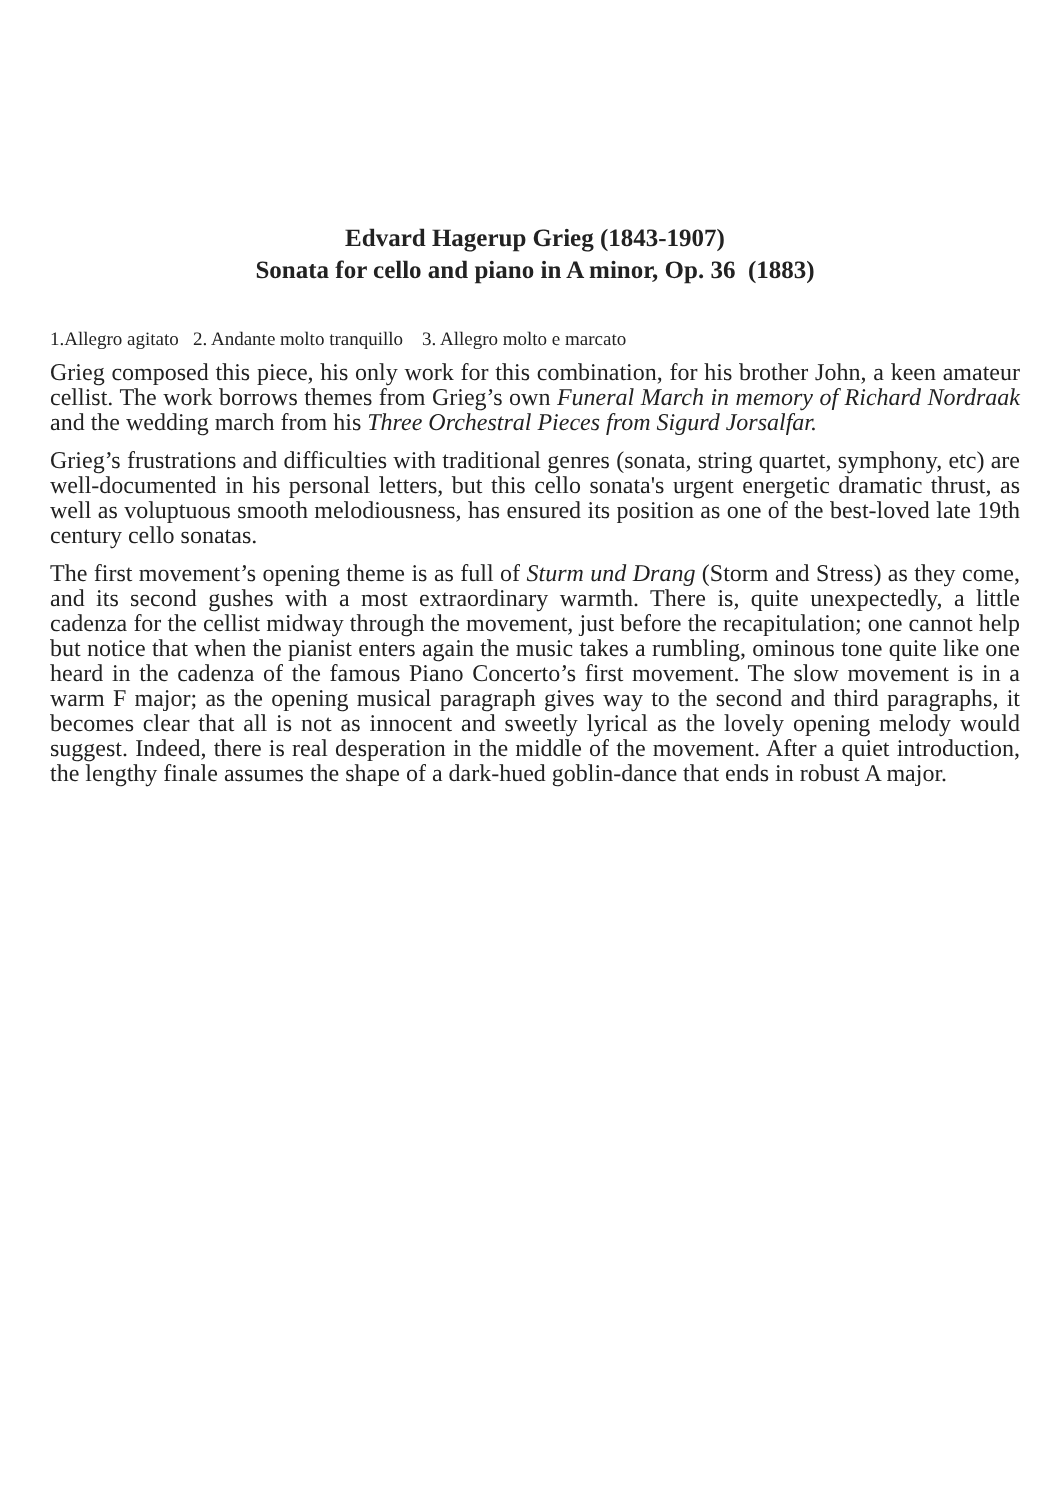Edvard Hagerup Grieg (1843-1907)
Sonata for cello and piano in A minor, Op. 36 (1883)
1.Allegro agitato 2. Andante molto tranquillo 3. Allegro molto e marcato
Grieg composed this piece, his only work for this combination, for his brother John, a keen amateur cellist. The work borrows themes from Grieg’s own Funeral March in memory of Richard Nordraak and the wedding march from his Three Orchestral Pieces from Sigurd Jorsalfar.
Grieg’s frustrations and difficulties with traditional genres (sonata, string quartet, symphony, etc) are well-documented in his personal letters, but this cello sonata's urgent energetic dramatic thrust, as well as voluptuous smooth melodiousness, has ensured its position as one of the best-loved late 19th century cello sonatas.
The first movement’s opening theme is as full of Sturm und Drang (Storm and Stress) as they come, and its second gushes with a most extraordinary warmth. There is, quite unexpectedly, a little cadenza for the cellist midway through the movement, just before the recapitulation; one cannot help but notice that when the pianist enters again the music takes a rumbling, ominous tone quite like one heard in the cadenza of the famous Piano Concerto’s first movement. The slow movement is in a warm F major; as the opening musical paragraph gives way to the second and third paragraphs, it becomes clear that all is not as innocent and sweetly lyrical as the lovely opening melody would suggest. Indeed, there is real desperation in the middle of the movement. After a quiet introduction, the lengthy finale assumes the shape of a dark-hued goblin-dance that ends in robust A major.